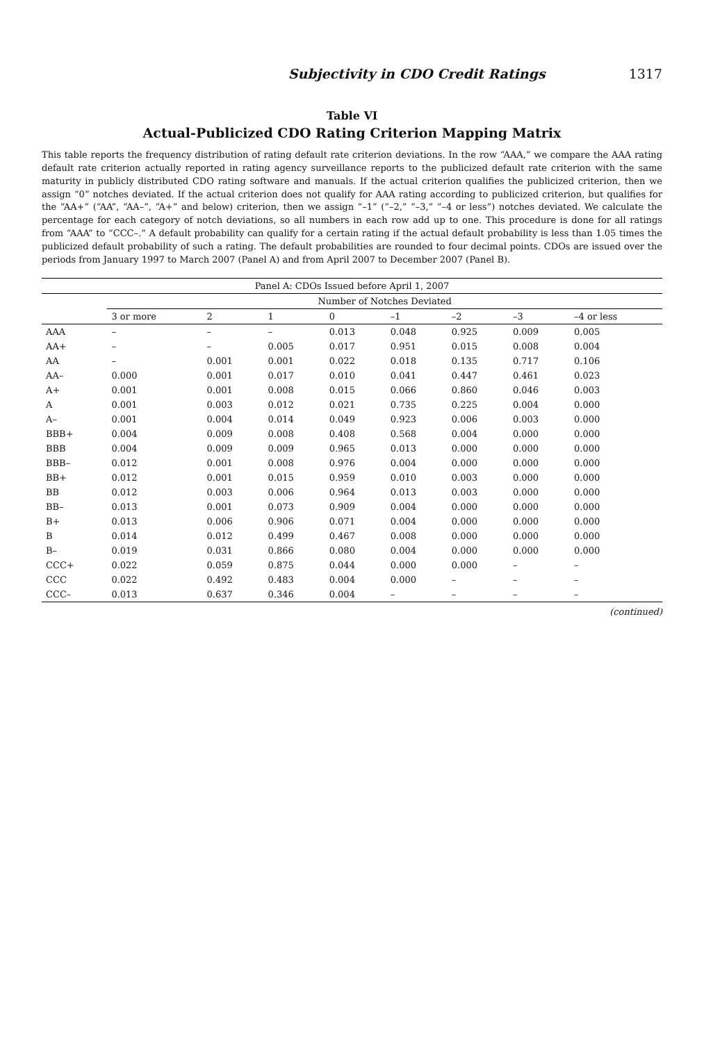Subjectivity in CDO Credit Ratings 1317
Table VI
Actual-Publicized CDO Rating Criterion Mapping Matrix
This table reports the frequency distribution of rating default rate criterion deviations. In the row “AAA,” we compare the AAA rating default rate criterion actually reported in rating agency surveillance reports to the publicized default rate criterion with the same maturity in publicly distributed CDO rating software and manuals. If the actual criterion qualifies the publicized criterion, then we assign “0” notches deviated. If the actual criterion does not qualify for AAA rating according to publicized criterion, but qualifies for the “AA+” (“AA”, “AA–”, “A+” and below) criterion, then we assign “–1” (“–2,” “–3,” “–4 or less”) notches deviated. We calculate the percentage for each category of notch deviations, so all numbers in each row add up to one. This procedure is done for all ratings from “AAA” to “CCC–.” A default probability can qualify for a certain rating if the actual default probability is less than 1.05 times the publicized default probability of such a rating. The default probabilities are rounded to four decimal points. CDOs are issued over the periods from January 1997 to March 2007 (Panel A) and from April 2007 to December 2007 (Panel B).
| Panel A: CDOs Issued before April 1, 2007 | | | | | | | | |
| --- | --- | --- | --- | --- | --- | --- | --- | --- |
| | Number of Notches Deviated | | | | | | | |
| | 3 or more | 2 | 1 | 0 | –1 | –2 | –3 | –4 or less |
| AAA | – | – | – | 0.013 | 0.048 | 0.925 | 0.009 | 0.005 |
| AA+ | – | – | 0.005 | 0.017 | 0.951 | 0.015 | 0.008 | 0.004 |
| AA | – | 0.001 | 0.001 | 0.022 | 0.018 | 0.135 | 0.717 | 0.106 |
| AA– | 0.000 | 0.001 | 0.017 | 0.010 | 0.041 | 0.447 | 0.461 | 0.023 |
| A+ | 0.001 | 0.001 | 0.008 | 0.015 | 0.066 | 0.860 | 0.046 | 0.003 |
| A | 0.001 | 0.003 | 0.012 | 0.021 | 0.735 | 0.225 | 0.004 | 0.000 |
| A– | 0.001 | 0.004 | 0.014 | 0.049 | 0.923 | 0.006 | 0.003 | 0.000 |
| BBB+ | 0.004 | 0.009 | 0.008 | 0.408 | 0.568 | 0.004 | 0.000 | 0.000 |
| BBB | 0.004 | 0.009 | 0.009 | 0.965 | 0.013 | 0.000 | 0.000 | 0.000 |
| BBB– | 0.012 | 0.001 | 0.008 | 0.976 | 0.004 | 0.000 | 0.000 | 0.000 |
| BB+ | 0.012 | 0.001 | 0.015 | 0.959 | 0.010 | 0.003 | 0.000 | 0.000 |
| BB | 0.012 | 0.003 | 0.006 | 0.964 | 0.013 | 0.003 | 0.000 | 0.000 |
| BB– | 0.013 | 0.001 | 0.073 | 0.909 | 0.004 | 0.000 | 0.000 | 0.000 |
| B+ | 0.013 | 0.006 | 0.906 | 0.071 | 0.004 | 0.000 | 0.000 | 0.000 |
| B | 0.014 | 0.012 | 0.499 | 0.467 | 0.008 | 0.000 | 0.000 | 0.000 |
| B– | 0.019 | 0.031 | 0.866 | 0.080 | 0.004 | 0.000 | 0.000 | 0.000 |
| CCC+ | 0.022 | 0.059 | 0.875 | 0.044 | 0.000 | 0.000 | – | – |
| CCC | 0.022 | 0.492 | 0.483 | 0.004 | 0.000 | – | – | – |
| CCC– | 0.013 | 0.637 | 0.346 | 0.004 | – | – | – | – |
(continued)